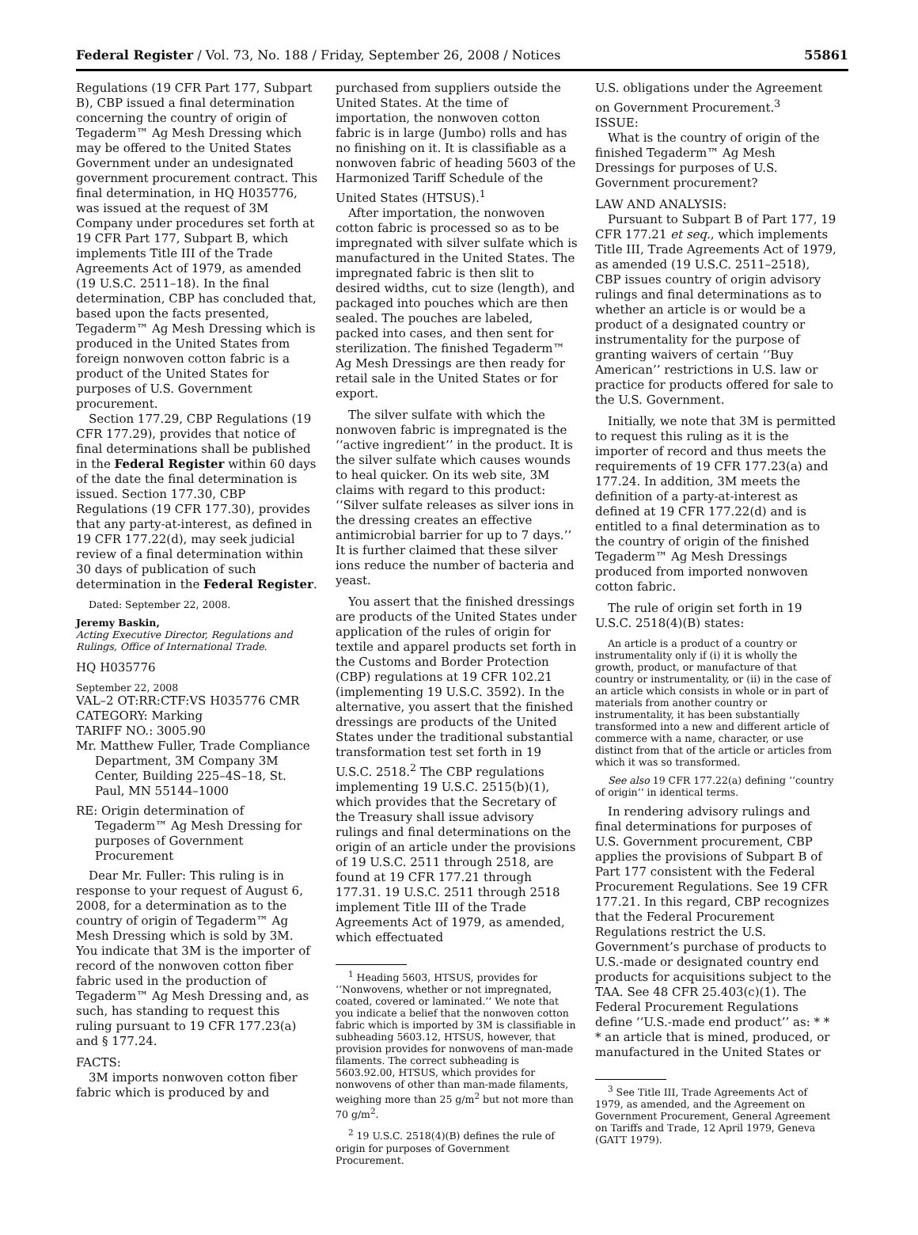Federal Register / Vol. 73, No. 188 / Friday, September 26, 2008 / Notices 55861
Regulations (19 CFR Part 177, Subpart B), CBP issued a final determination concerning the country of origin of Tegaderm™ Ag Mesh Dressing which may be offered to the United States Government under an undesignated government procurement contract. This final determination, in HQ H035776, was issued at the request of 3M Company under procedures set forth at 19 CFR Part 177, Subpart B, which implements Title III of the Trade Agreements Act of 1979, as amended (19 U.S.C. 2511–18). In the final determination, CBP has concluded that, based upon the facts presented, Tegaderm™ Ag Mesh Dressing which is produced in the United States from foreign nonwoven cotton fabric is a product of the United States for purposes of U.S. Government procurement.
Section 177.29, CBP Regulations (19 CFR 177.29), provides that notice of final determinations shall be published in the Federal Register within 60 days of the date the final determination is issued. Section 177.30, CBP Regulations (19 CFR 177.30), provides that any party-at-interest, as defined in 19 CFR 177.22(d), may seek judicial review of a final determination within 30 days of publication of such determination in the Federal Register.
Dated: September 22, 2008.
Jeremy Baskin,
Acting Executive Director, Regulations and Rulings, Office of International Trade.
HQ H035776
September 22, 2008
VAL–2 OT:RR:CTF:VS H035776 CMR
CATEGORY: Marking
TARIFF NO.: 3005.90
Mr. Matthew Fuller, Trade Compliance Department, 3M Company 3M Center, Building 225–4S–18, St. Paul, MN 55144–1000
RE: Origin determination of Tegaderm™ Ag Mesh Dressing for purposes of Government Procurement
Dear Mr. Fuller: This ruling is in response to your request of August 6, 2008, for a determination as to the country of origin of Tegaderm™ Ag Mesh Dressing which is sold by 3M. You indicate that 3M is the importer of record of the nonwoven cotton fiber fabric used in the production of Tegaderm™ Ag Mesh Dressing and, as such, has standing to request this ruling pursuant to 19 CFR 177.23(a) and § 177.24.
FACTS:
3M imports nonwoven cotton fiber fabric which is produced by and
purchased from suppliers outside the United States. At the time of importation, the nonwoven cotton fabric is in large (Jumbo) rolls and has no finishing on it. It is classifiable as a nonwoven fabric of heading 5603 of the Harmonized Tariff Schedule of the United States (HTSUS).<sup>1</sup>
After importation, the nonwoven cotton fabric is processed so as to be impregnated with silver sulfate which is manufactured in the United States. The impregnated fabric is then slit to desired widths, cut to size (length), and packaged into pouches which are then sealed. The pouches are labeled, packed into cases, and then sent for sterilization. The finished Tegaderm™ Ag Mesh Dressings are then ready for retail sale in the United States or for export.
The silver sulfate with which the nonwoven fabric is impregnated is the ‘‘active ingredient’’ in the product. It is the silver sulfate which causes wounds to heal quicker. On its web site, 3M claims with regard to this product: ‘‘Silver sulfate releases as silver ions in the dressing creates an effective antimicrobial barrier for up to 7 days.’’ It is further claimed that these silver ions reduce the number of bacteria and yeast.
You assert that the finished dressings are products of the United States under application of the rules of origin for textile and apparel products set forth in the Customs and Border Protection (CBP) regulations at 19 CFR 102.21 (implementing 19 U.S.C. 3592). In the alternative, you assert that the finished dressings are products of the United States under the traditional substantial transformation test set forth in 19 U.S.C. 2518.<sup>2</sup> The CBP regulations implementing 19 U.S.C. 2515(b)(1), which provides that the Secretary of the Treasury shall issue advisory rulings and final determinations on the origin of an article under the provisions of 19 U.S.C. 2511 through 2518, are found at 19 CFR 177.21 through 177.31. 19 U.S.C. 2511 through 2518 implement Title III of the Trade Agreements Act of 1979, as amended, which effectuated
<sup>1</sup> Heading 5603, HTSUS, provides for ‘‘Nonwovens, whether or not impregnated, coated, covered or laminated.’’ We note that you indicate a belief that the nonwoven cotton fabric which is imported by 3M is classifiable in subheading 5603.12, HTSUS, however, that provision provides for nonwovens of man-made filaments. The correct subheading is 5603.92.00, HTSUS, which provides for nonwovens of other than man-made filaments, weighing more than 25 g/m<sup>2</sup> but not more than 70 g/m<sup>2</sup>.
<sup>2</sup> 19 U.S.C. 2518(4)(B) defines the rule of origin for purposes of Government Procurement.
U.S. obligations under the Agreement on Government Procurement.<sup>3</sup>
ISSUE:
What is the country of origin of the finished Tegaderm™ Ag Mesh Dressings for purposes of U.S. Government procurement?
LAW AND ANALYSIS:
Pursuant to Subpart B of Part 177, 19 CFR 177.21 et seq., which implements Title III, Trade Agreements Act of 1979, as amended (19 U.S.C. 2511–2518), CBP issues country of origin advisory rulings and final determinations as to whether an article is or would be a product of a designated country or instrumentality for the purpose of granting waivers of certain ‘‘Buy American’’ restrictions in U.S. law or practice for products offered for sale to the U.S. Government.
Initially, we note that 3M is permitted to request this ruling as it is the importer of record and thus meets the requirements of 19 CFR 177.23(a) and 177.24. In addition, 3M meets the definition of a party-at-interest as defined at 19 CFR 177.22(d) and is entitled to a final determination as to the country of origin of the finished Tegaderm™ Ag Mesh Dressings produced from imported nonwoven cotton fabric.
The rule of origin set forth in 19 U.S.C. 2518(4)(B) states:
An article is a product of a country or instrumentality only if (i) it is wholly the growth, product, or manufacture of that country or instrumentality, or (ii) in the case of an article which consists in whole or in part of materials from another country or instrumentality, it has been substantially transformed into a new and different article of commerce with a name, character, or use distinct from that of the article or articles from which it was so transformed.
See also 19 CFR 177.22(a) defining ‘‘country of origin’’ in identical terms.
In rendering advisory rulings and final determinations for purposes of U.S. Government procurement, CBP applies the provisions of Subpart B of Part 177 consistent with the Federal Procurement Regulations. See 19 CFR 177.21. In this regard, CBP recognizes that the Federal Procurement Regulations restrict the U.S. Government’s purchase of products to U.S.-made or designated country end products for acquisitions subject to the TAA. See 48 CFR 25.403(c)(1). The Federal Procurement Regulations define ‘‘U.S.-made end product’’ as: * * * an article that is mined, produced, or manufactured in the United States or
<sup>3</sup> See Title III, Trade Agreements Act of 1979, as amended, and the Agreement on Government Procurement, General Agreement on Tariffs and Trade, 12 April 1979, Geneva (GATT 1979).